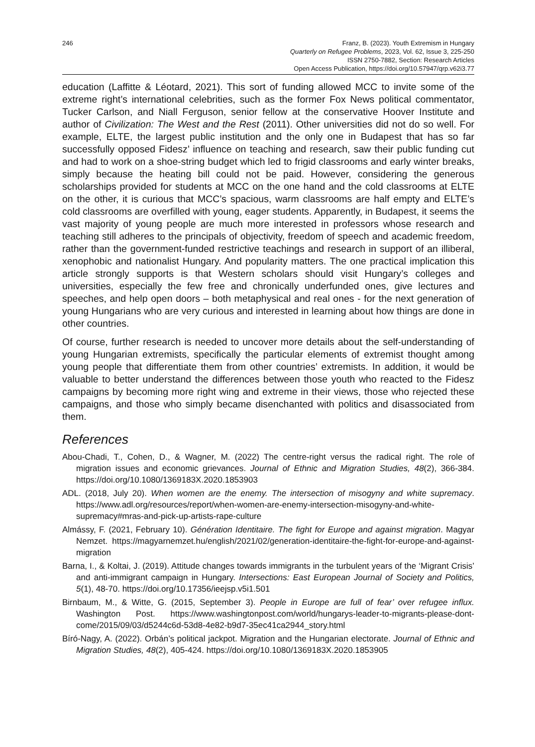246 Franz, B. (2023). Youth Extremism in Hungary
Quarterly on Refugee Problems, 2023, Vol. 62, Issue 3, 225-250
ISSN 2750-7882, Section: Research Articles
Open Access Publication, https://doi.org/10.57947/qrp.v62i3.77
education (Laffitte & Léotard, 2021). This sort of funding allowed MCC to invite some of the extreme right’s international celebrities, such as the former Fox News political commentator, Tucker Carlson, and Niall Ferguson, senior fellow at the conservative Hoover Institute and author of Civilization: The West and the Rest (2011). Other universities did not do so well. For example, ELTE, the largest public institution and the only one in Budapest that has so far successfully opposed Fidesz’ influence on teaching and research, saw their public funding cut and had to work on a shoe-string budget which led to frigid classrooms and early winter breaks, simply because the heating bill could not be paid. However, considering the generous scholarships provided for students at MCC on the one hand and the cold classrooms at ELTE on the other, it is curious that MCC’s spacious, warm classrooms are half empty and ELTE’s cold classrooms are overfilled with young, eager students. Apparently, in Budapest, it seems the vast majority of young people are much more interested in professors whose research and teaching still adheres to the principals of objectivity, freedom of speech and academic freedom, rather than the government-funded restrictive teachings and research in support of an illiberal, xenophobic and nationalist Hungary. And popularity matters. The one practical implication this article strongly supports is that Western scholars should visit Hungary’s colleges and universities, especially the few free and chronically underfunded ones, give lectures and speeches, and help open doors – both metaphysical and real ones - for the next generation of young Hungarians who are very curious and interested in learning about how things are done in other countries.
Of course, further research is needed to uncover more details about the self-understanding of young Hungarian extremists, specifically the particular elements of extremist thought among young people that differentiate them from other countries’ extremists. In addition, it would be valuable to better understand the differences between those youth who reacted to the Fidesz campaigns by becoming more right wing and extreme in their views, those who rejected these campaigns, and those who simply became disenchanted with politics and disassociated from them.
References
Abou-Chadi, T., Cohen, D., & Wagner, M. (2022) The centre-right versus the radical right. The role of migration issues and economic grievances. Journal of Ethnic and Migration Studies, 48(2), 366-384. https://doi.org/10.1080/1369183X.2020.1853903
ADL. (2018, July 20). When women are the enemy. The intersection of misogyny and white supremacy. https://www.adl.org/resources/report/when-women-are-enemy-intersection-misogyny-and-white-supremacy#mras-and-pick-up-artists-rape-culture
Almássy, F. (2021, February 10). Génération Identitaire. The fight for Europe and against migration. Magyar Nemzet. https://magyarnemzet.hu/english/2021/02/generation-identitaire-the-fight-for-europe-and-against-migration
Barna, I., & Koltai, J. (2019). Attitude changes towards immigrants in the turbulent years of the ‘Migrant Crisis’ and anti-immigrant campaign in Hungary. Intersections: East European Journal of Society and Politics, 5(1), 48-70. https://doi.org/10.17356/ieejsp.v5i1.501
Birnbaum, M., & Witte, G. (2015, September 3). People in Europe are full of fear’ over refugee influx. Washington Post. https://www.washingtonpost.com/world/hungarys-leader-to-migrants-please-dont-come/2015/09/03/d5244c6d-53d8-4e82-b9d7-35ec41ca2944_story.html
Bíró-Nagy, A. (2022). Orbán’s political jackpot. Migration and the Hungarian electorate. Journal of Ethnic and Migration Studies, 48(2), 405-424. https://doi.org/10.1080/1369183X.2020.1853905